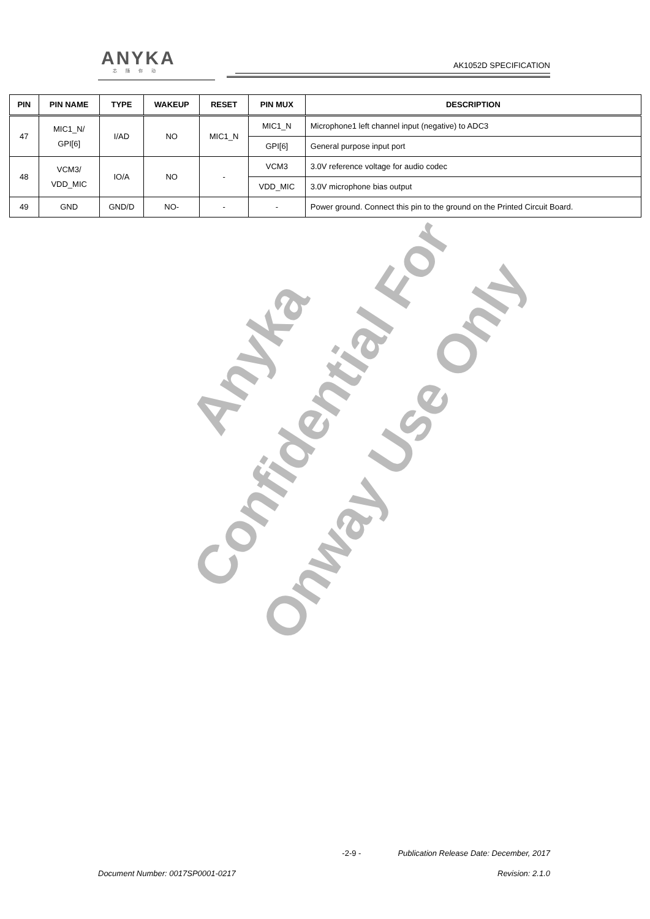ANYKA
芯随你动
AK1052D SPECIFICATION
| PIN | PIN NAME | TYPE | WAKEUP | RESET | PIN MUX | DESCRIPTION |
| --- | --- | --- | --- | --- | --- | --- |
| 47 | MIC1_N/ GPI[6] | I/AD | NO | MIC1_N | MIC1_N | Microphone1 left channel input (negative) to ADC3 |
| | | | | | GPI[6] | General purpose input port |
| 48 | VCM3/ VDD_MIC | IO/A | NO | - | VCM3 | 3.0V reference voltage for audio codec |
| | | | | | VDD_MIC | 3.0V microphone bias output |
| 49 | GND | GND/D | NO- | - | - | Power ground. Connect this pin to the ground on the Printed Circuit Board. |
Anyka Confidential For
Onway Use Only
-2-9 - Publication Release Date: December, 2017
Document Number: 0017SP0001-0217 Revision: 2.1.0